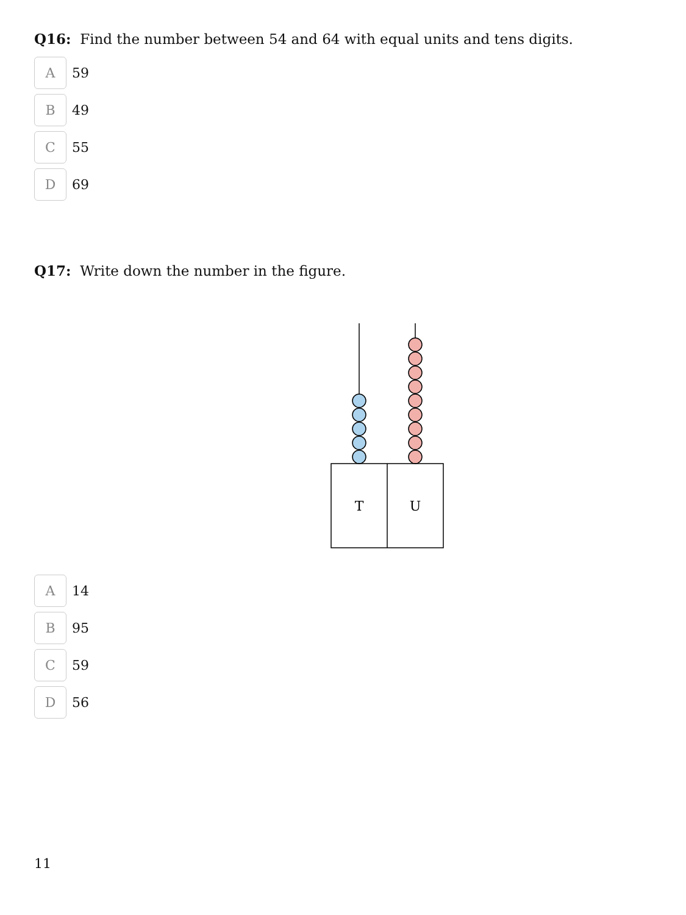Q16: Find the number between 54 and 64 with equal units and tens digits.
A
59
B
49
C
55
D
69
Q17: Write down the number in the figure.
T
U
A
14
B
95
C
59
D
56
11